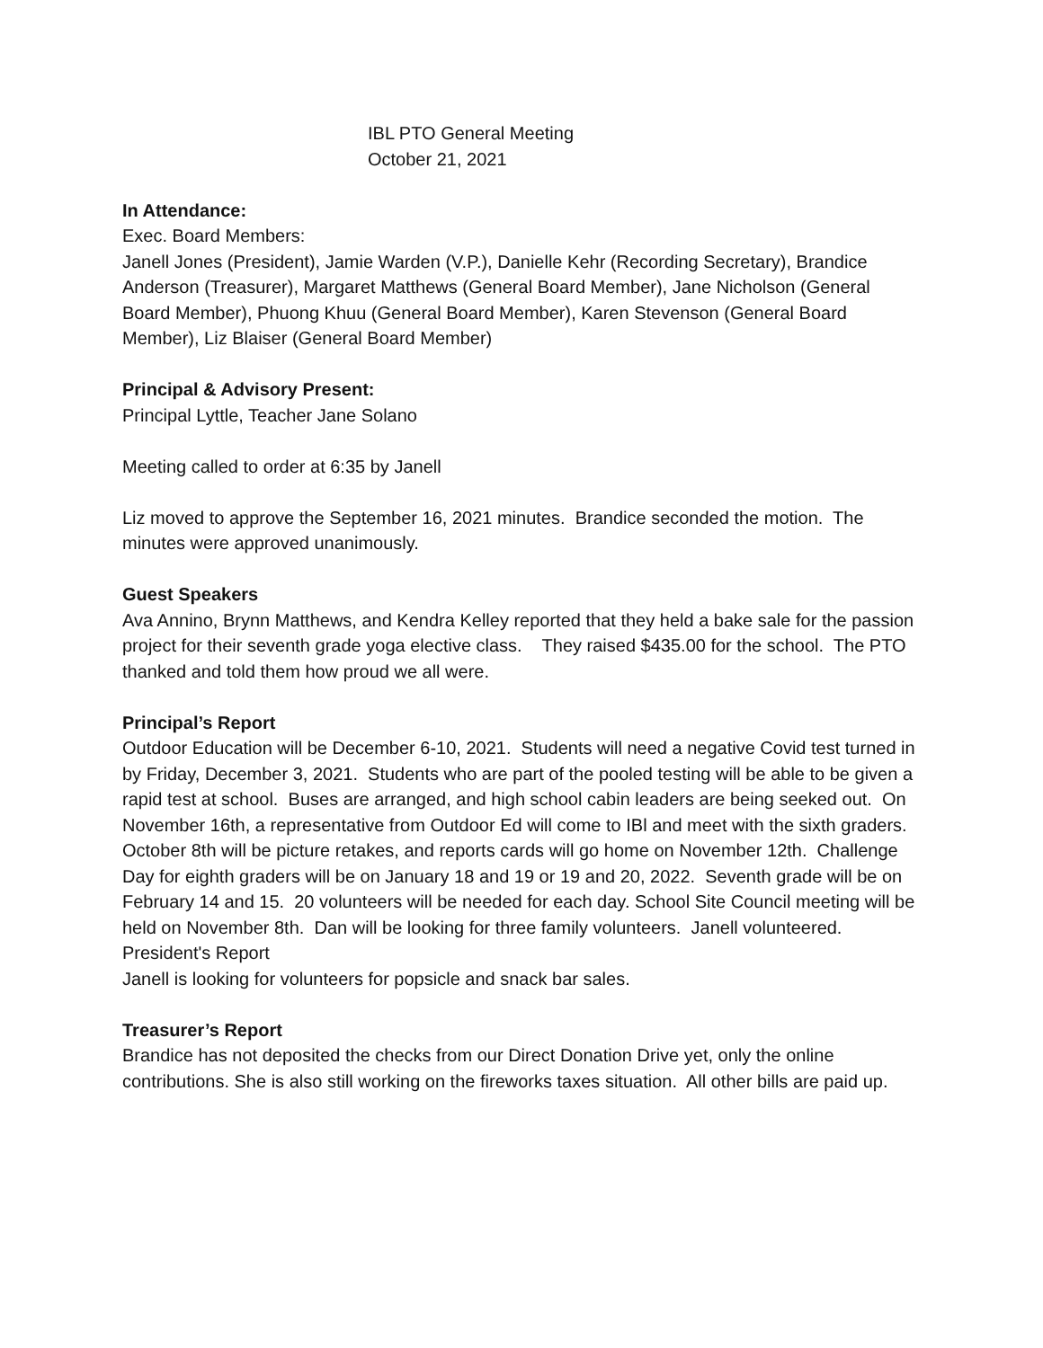IBL PTO General Meeting
October 21, 2021
In Attendance:
Exec. Board Members:
Janell Jones (President), Jamie Warden (V.P.), Danielle Kehr (Recording Secretary), Brandice Anderson (Treasurer), Margaret Matthews (General Board Member), Jane Nicholson (General Board Member), Phuong Khuu (General Board Member), Karen Stevenson (General Board Member), Liz Blaiser (General Board Member)
Principal & Advisory Present:
Principal Lyttle, Teacher Jane Solano
Meeting called to order at 6:35 by Janell
Liz moved to approve the September 16, 2021 minutes. Brandice seconded the motion. The minutes were approved unanimously.
Guest Speakers
Ava Annino, Brynn Matthews, and Kendra Kelley reported that they held a bake sale for the passion project for their seventh grade yoga elective class. They raised $435.00 for the school. The PTO thanked and told them how proud we all were.
Principal’s Report
Outdoor Education will be December 6-10, 2021. Students will need a negative Covid test turned in by Friday, December 3, 2021. Students who are part of the pooled testing will be able to be given a rapid test at school. Buses are arranged, and high school cabin leaders are being seeked out. On November 16th, a representative from Outdoor Ed will come to IBl and meet with the sixth graders. October 8th will be picture retakes, and reports cards will go home on November 12th. Challenge Day for eighth graders will be on January 18 and 19 or 19 and 20, 2022. Seventh grade will be on February 14 and 15. 20 volunteers will be needed for each day. School Site Council meeting will be held on November 8th. Dan will be looking for three family volunteers. Janell volunteered.
President's Report
Janell is looking for volunteers for popsicle and snack bar sales.
Treasurer’s Report
Brandice has not deposited the checks from our Direct Donation Drive yet, only the online contributions. She is also still working on the fireworks taxes situation. All other bills are paid up.